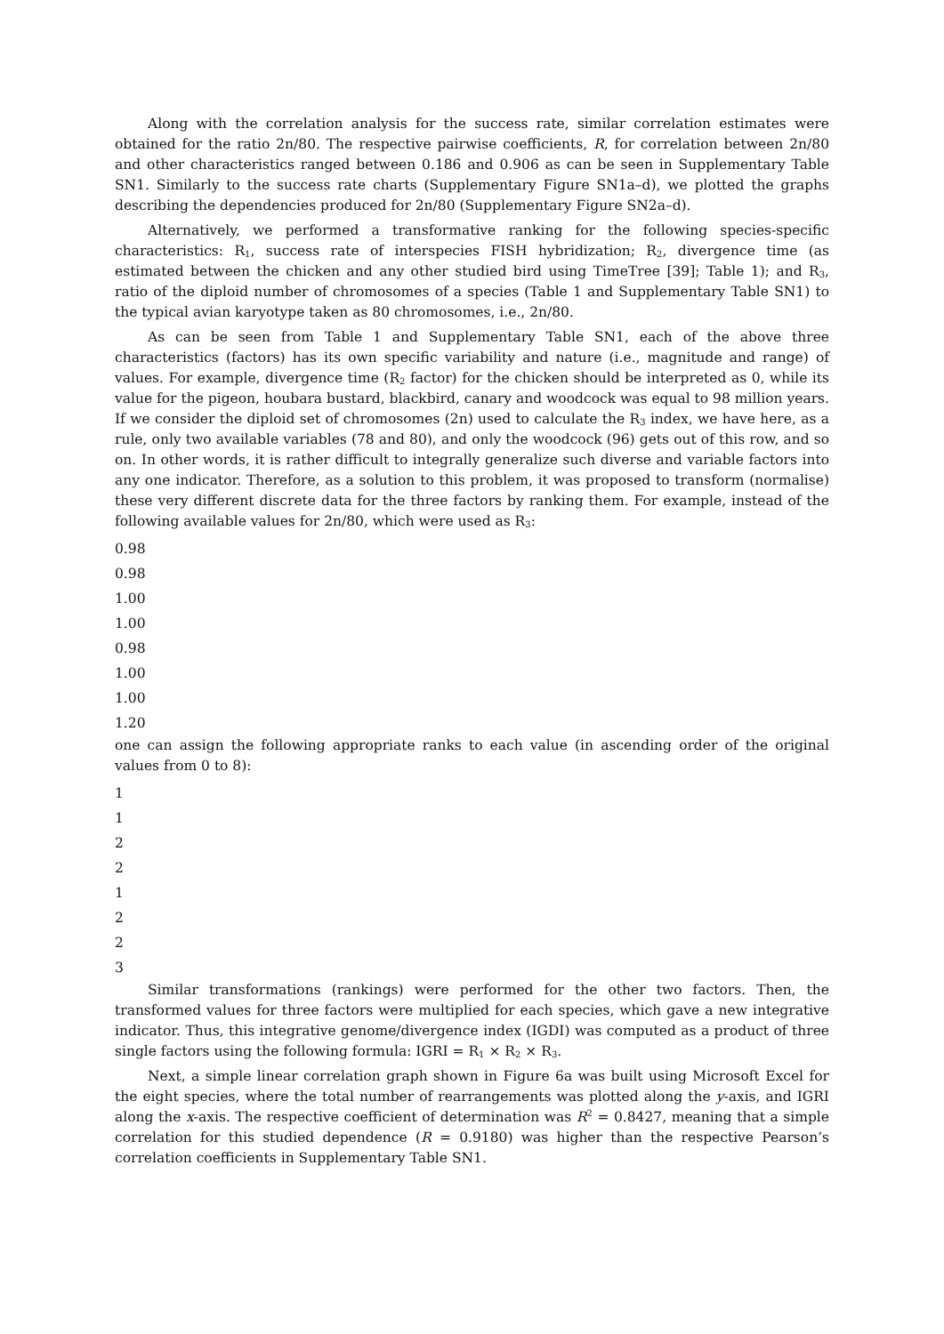Along with the correlation analysis for the success rate, similar correlation estimates were obtained for the ratio 2n/80. The respective pairwise coefficients, R, for correlation between 2n/80 and other characteristics ranged between 0.186 and 0.906 as can be seen in Supplementary Table SN1. Similarly to the success rate charts (Supplementary Figure SN1a–d), we plotted the graphs describing the dependencies produced for 2n/80 (Supplementary Figure SN2a–d).
Alternatively, we performed a transformative ranking for the following species-specific characteristics: R<sub>1</sub>, success rate of interspecies FISH hybridization; R<sub>2</sub>, divergence time (as estimated between the chicken and any other studied bird using TimeTree [39]; Table 1); and R<sub>3</sub>, ratio of the diploid number of chromosomes of a species (Table 1 and Supplementary Table SN1) to the typical avian karyotype taken as 80 chromosomes, i.e., 2n/80.
As can be seen from Table 1 and Supplementary Table SN1, each of the above three characteristics (factors) has its own specific variability and nature (i.e., magnitude and range) of values. For example, divergence time (R<sub>2</sub> factor) for the chicken should be interpreted as 0, while its value for the pigeon, houbara bustard, blackbird, canary and woodcock was equal to 98 million years. If we consider the diploid set of chromosomes (2n) used to calculate the R<sub>3</sub> index, we have here, as a rule, only two available variables (78 and 80), and only the woodcock (96) gets out of this row, and so on. In other words, it is rather difficult to integrally generalize such diverse and variable factors into any one indicator. Therefore, as a solution to this problem, it was proposed to transform (normalise) these very different discrete data for the three factors by ranking them. For example, instead of the following available values for 2n/80, which were used as R<sub>3</sub>:
0.98
0.98
1.00
1.00
0.98
1.00
1.00
1.20
one can assign the following appropriate ranks to each value (in ascending order of the original values from 0 to 8):
1
1
2
2
1
2
2
3
Similar transformations (rankings) were performed for the other two factors. Then, the transformed values for three factors were multiplied for each species, which gave a new integrative indicator. Thus, this integrative genome/divergence index (IGDI) was computed as a product of three single factors using the following formula: IGRI = R<sub>1</sub> × R<sub>2</sub> × R<sub>3</sub>.
Next, a simple linear correlation graph shown in Figure 6a was built using Microsoft Excel for the eight species, where the total number of rearrangements was plotted along the y-axis, and IGRI along the x-axis. The respective coefficient of determination was R<sup>2</sup> = 0.8427, meaning that a simple correlation for this studied dependence (R = 0.9180) was higher than the respective Pearson’s correlation coefficients in Supplementary Table SN1.